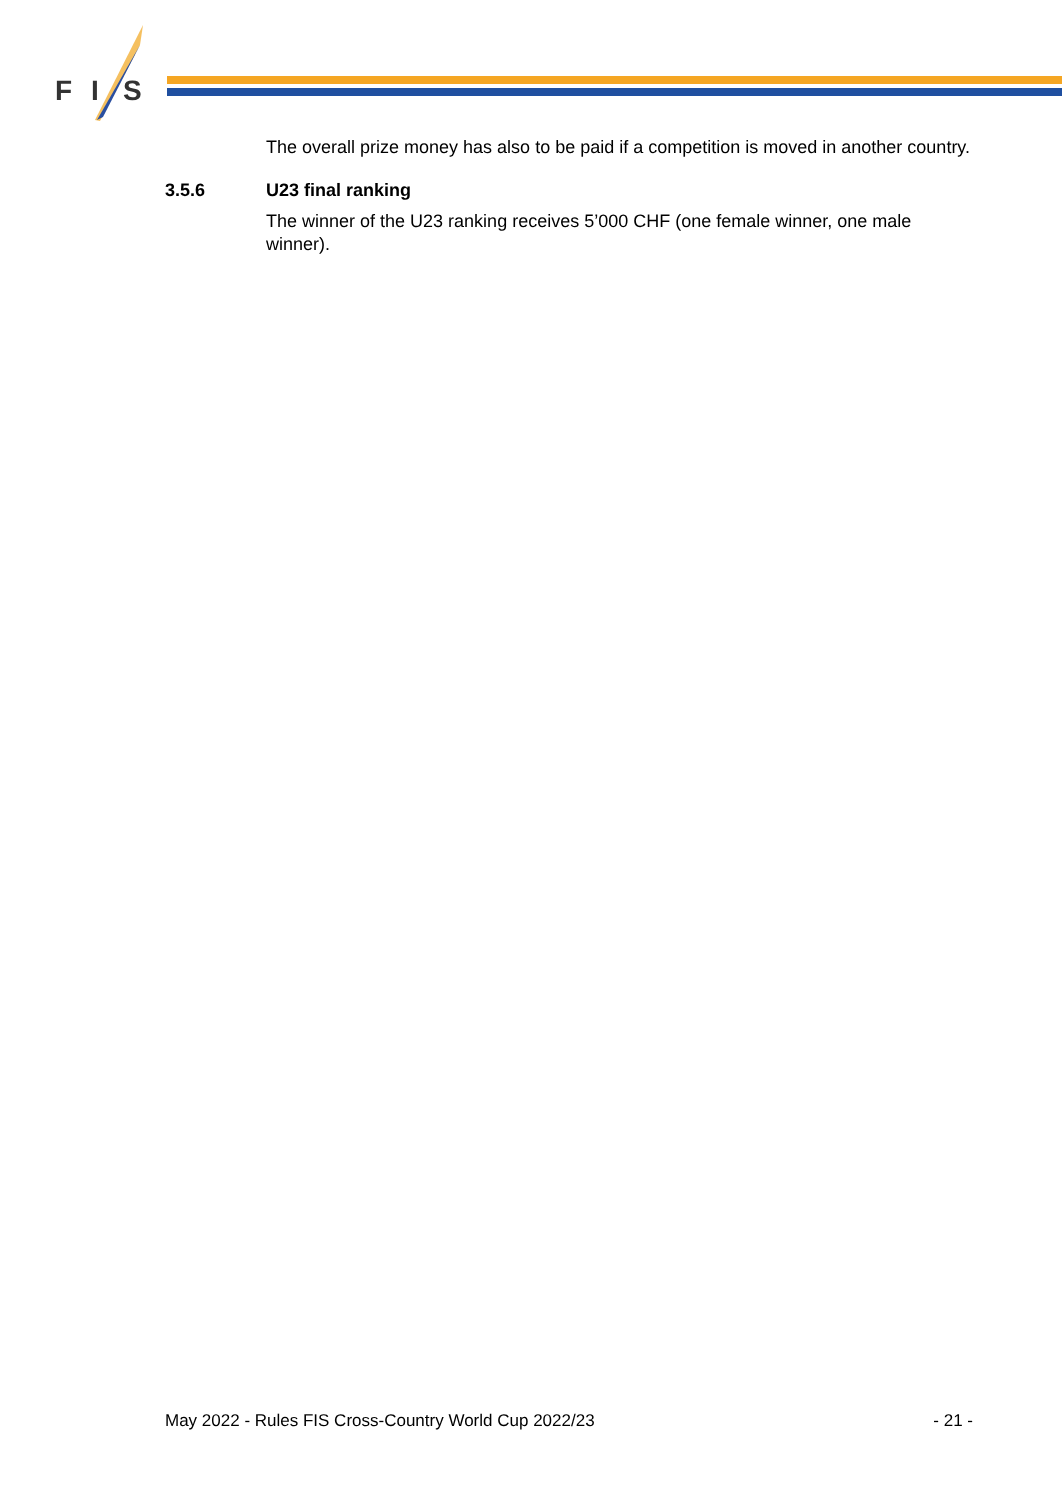F
I
S
The overall prize money has also to be paid if a competition is moved in another country.
3.5.6 U23 final ranking
The winner of the U23 ranking receives 5’000 CHF (one female winner, one male winner).
May 2022 - Rules FIS Cross-Country World Cup 2022/23 - 21 -